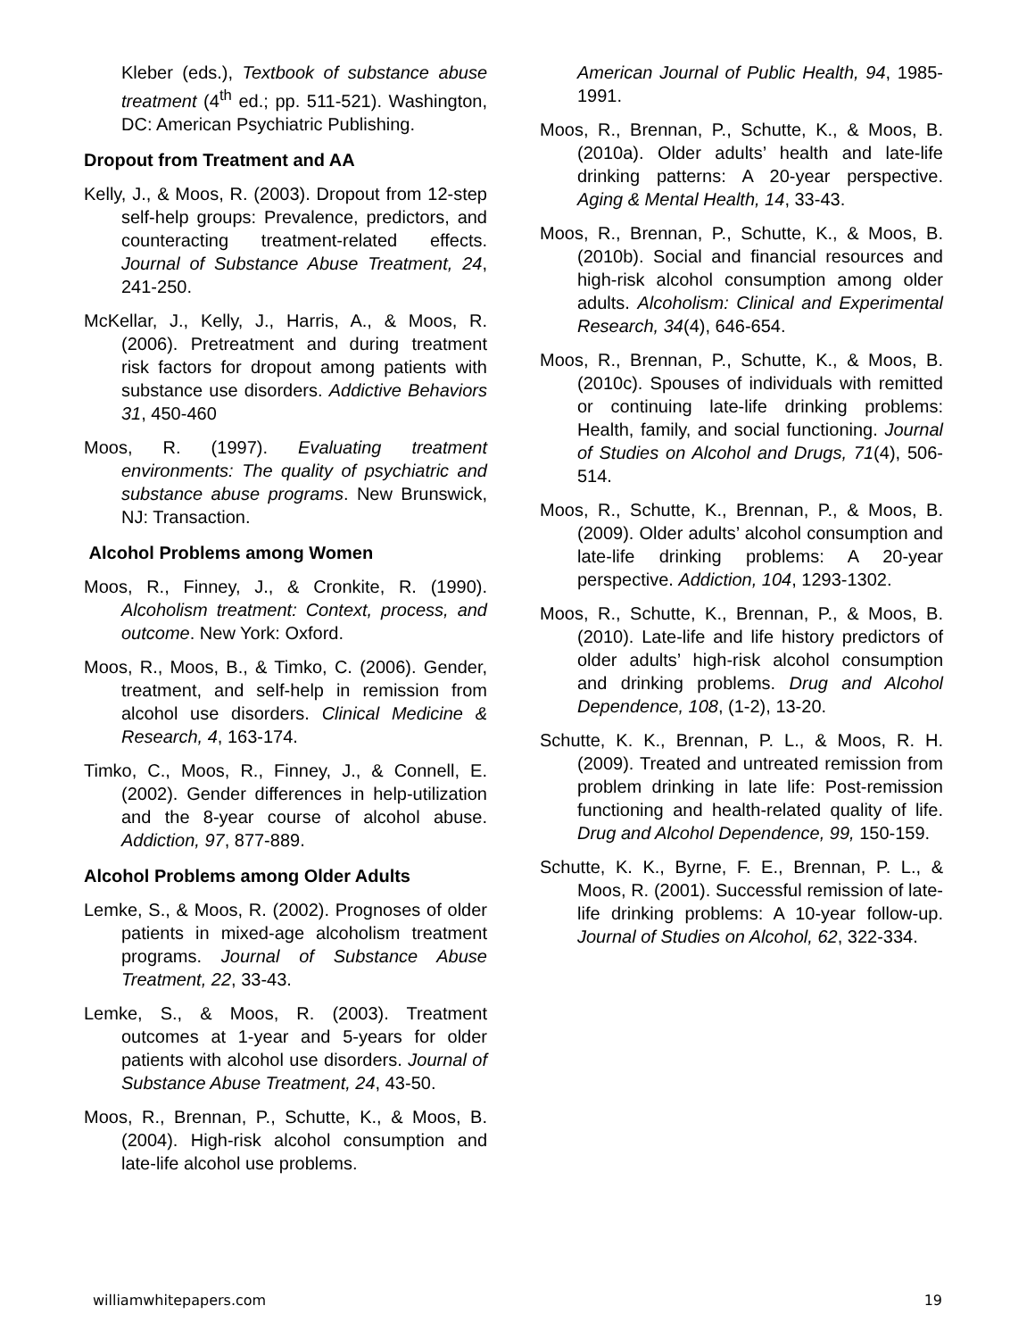Kleber (eds.), Textbook of substance abuse treatment (4<sup>th</sup> ed.; pp. 511-521). Washington, DC: American Psychiatric Publishing.
Dropout from Treatment and AA
Kelly, J., & Moos, R. (2003). Dropout from 12-step self-help groups: Prevalence, predictors, and counteracting treatment-related effects. Journal of Substance Abuse Treatment, 24, 241-250.
McKellar, J., Kelly, J., Harris, A., & Moos, R. (2006). Pretreatment and during treatment risk factors for dropout among patients with substance use disorders. Addictive Behaviors 31, 450-460
Moos, R. (1997). Evaluating treatment environments: The quality of psychiatric and substance abuse programs. New Brunswick, NJ: Transaction.
Alcohol Problems among Women
Moos, R., Finney, J., & Cronkite, R. (1990). Alcoholism treatment: Context, process, and outcome. New York: Oxford.
Moos, R., Moos, B., & Timko, C. (2006). Gender, treatment, and self-help in remission from alcohol use disorders. Clinical Medicine & Research, 4, 163-174.
Timko, C., Moos, R., Finney, J., & Connell, E. (2002). Gender differences in help-utilization and the 8-year course of alcohol abuse. Addiction, 97, 877-889.
Alcohol Problems among Older Adults
Lemke, S., & Moos, R. (2002). Prognoses of older patients in mixed-age alcoholism treatment programs. Journal of Substance Abuse Treatment, 22, 33-43.
Lemke, S., & Moos, R. (2003). Treatment outcomes at 1-year and 5-years for older patients with alcohol use disorders. Journal of Substance Abuse Treatment, 24, 43-50.
Moos, R., Brennan, P., Schutte, K., & Moos, B. (2004). High-risk alcohol consumption and late-life alcohol use problems.
American Journal of Public Health, 94, 1985-1991.
Moos, R., Brennan, P., Schutte, K., & Moos, B. (2010a). Older adults’ health and late-life drinking patterns: A 20-year perspective. Aging & Mental Health, 14, 33-43.
Moos, R., Brennan, P., Schutte, K., & Moos, B. (2010b). Social and financial resources and high-risk alcohol consumption among older adults. Alcoholism: Clinical and Experimental Research, 34(4), 646-654.
Moos, R., Brennan, P., Schutte, K., & Moos, B. (2010c). Spouses of individuals with remitted or continuing late-life drinking problems: Health, family, and social functioning. Journal of Studies on Alcohol and Drugs, 71(4), 506-514.
Moos, R., Schutte, K., Brennan, P., & Moos, B. (2009). Older adults’ alcohol consumption and late-life drinking problems: A 20-year perspective. Addiction, 104, 1293-1302.
Moos, R., Schutte, K., Brennan, P., & Moos, B. (2010). Late-life and life history predictors of older adults’ high-risk alcohol consumption and drinking problems. Drug and Alcohol Dependence, 108, (1-2), 13-20.
Schutte, K. K., Brennan, P. L., & Moos, R. H. (2009). Treated and untreated remission from problem drinking in late life: Post-remission functioning and health-related quality of life. Drug and Alcohol Dependence, 99, 150-159.
Schutte, K. K., Byrne, F. E., Brennan, P. L., & Moos, R. (2001). Successful remission of late-life drinking problems: A 10-year follow-up. Journal of Studies on Alcohol, 62, 322-334.
williamwhitepapers.com 19